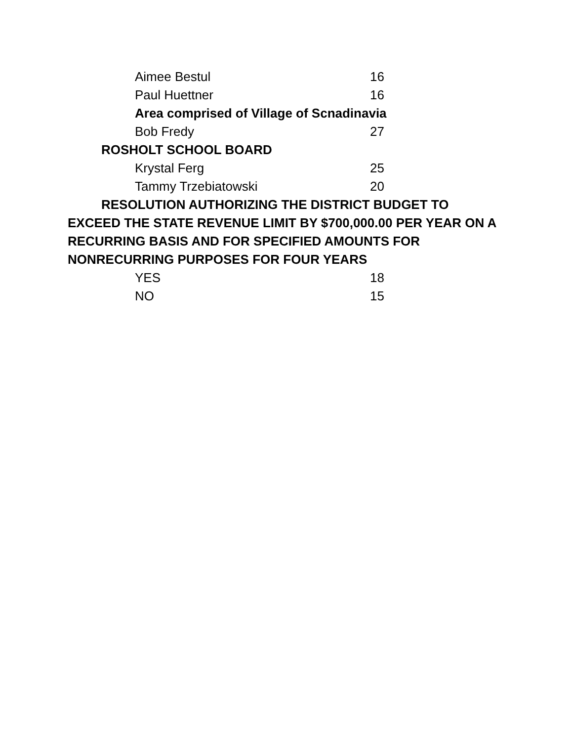Aimee Bestul 16
Paul Huettner 16
Area comprised of Village of Scnadinavia
Bob Fredy 27
ROSHOLT SCHOOL BOARD
Krystal Ferg 25
Tammy Trzebiatowski 20
RESOLUTION AUTHORIZING THE DISTRICT BUDGET TO EXCEED THE STATE REVENUE LIMIT BY $700,000.00 PER YEAR ON A RECURRING BASIS AND FOR SPECIFIED AMOUNTS FOR NONRECURRING PURPOSES FOR FOUR YEARS
YES 18
NO 15